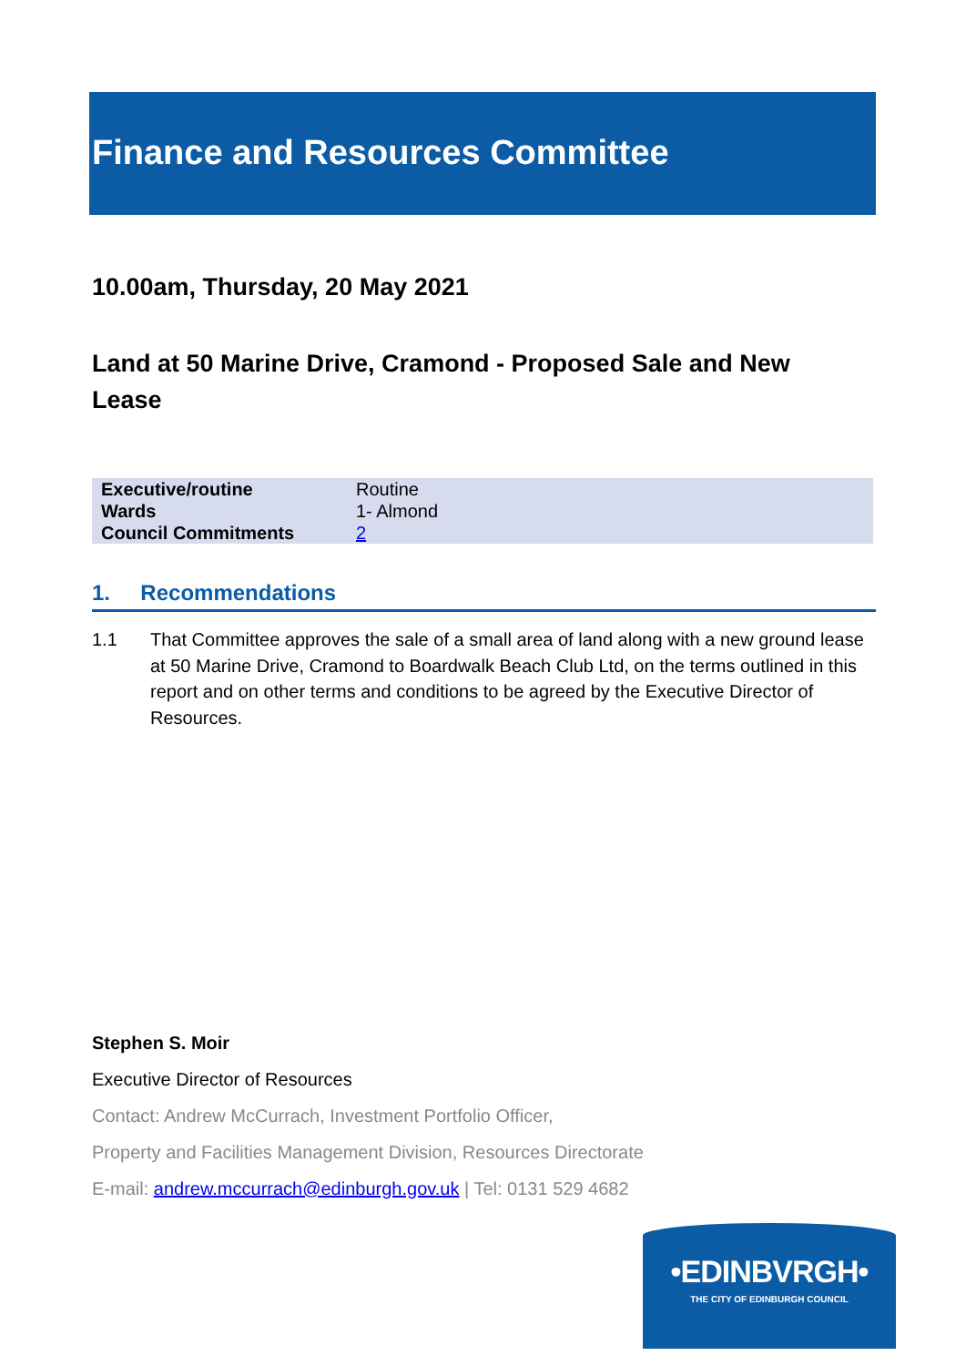Finance and Resources Committee
10.00am, Thursday, 20 May 2021
Land at 50 Marine Drive, Cramond - Proposed Sale and New Lease
| Executive/routine | Routine |
| Wards | 1- Almond |
| Council Commitments | 2 |
1. Recommendations
1.1 That Committee approves the sale of a small area of land along with a new ground lease at 50 Marine Drive, Cramond to Boardwalk Beach Club Ltd, on the terms outlined in this report and on other terms and conditions to be agreed by the Executive Director of Resources.
Stephen S. Moir
Executive Director of Resources
Contact: Andrew McCurrach, Investment Portfolio Officer,
Property and Facilities Management Division, Resources Directorate
E-mail: andrew.mccurrach@edinburgh.gov.uk | Tel: 0131 529 4682
•EDINBVRGH•
THE CITY OF EDINBURGH COUNCIL